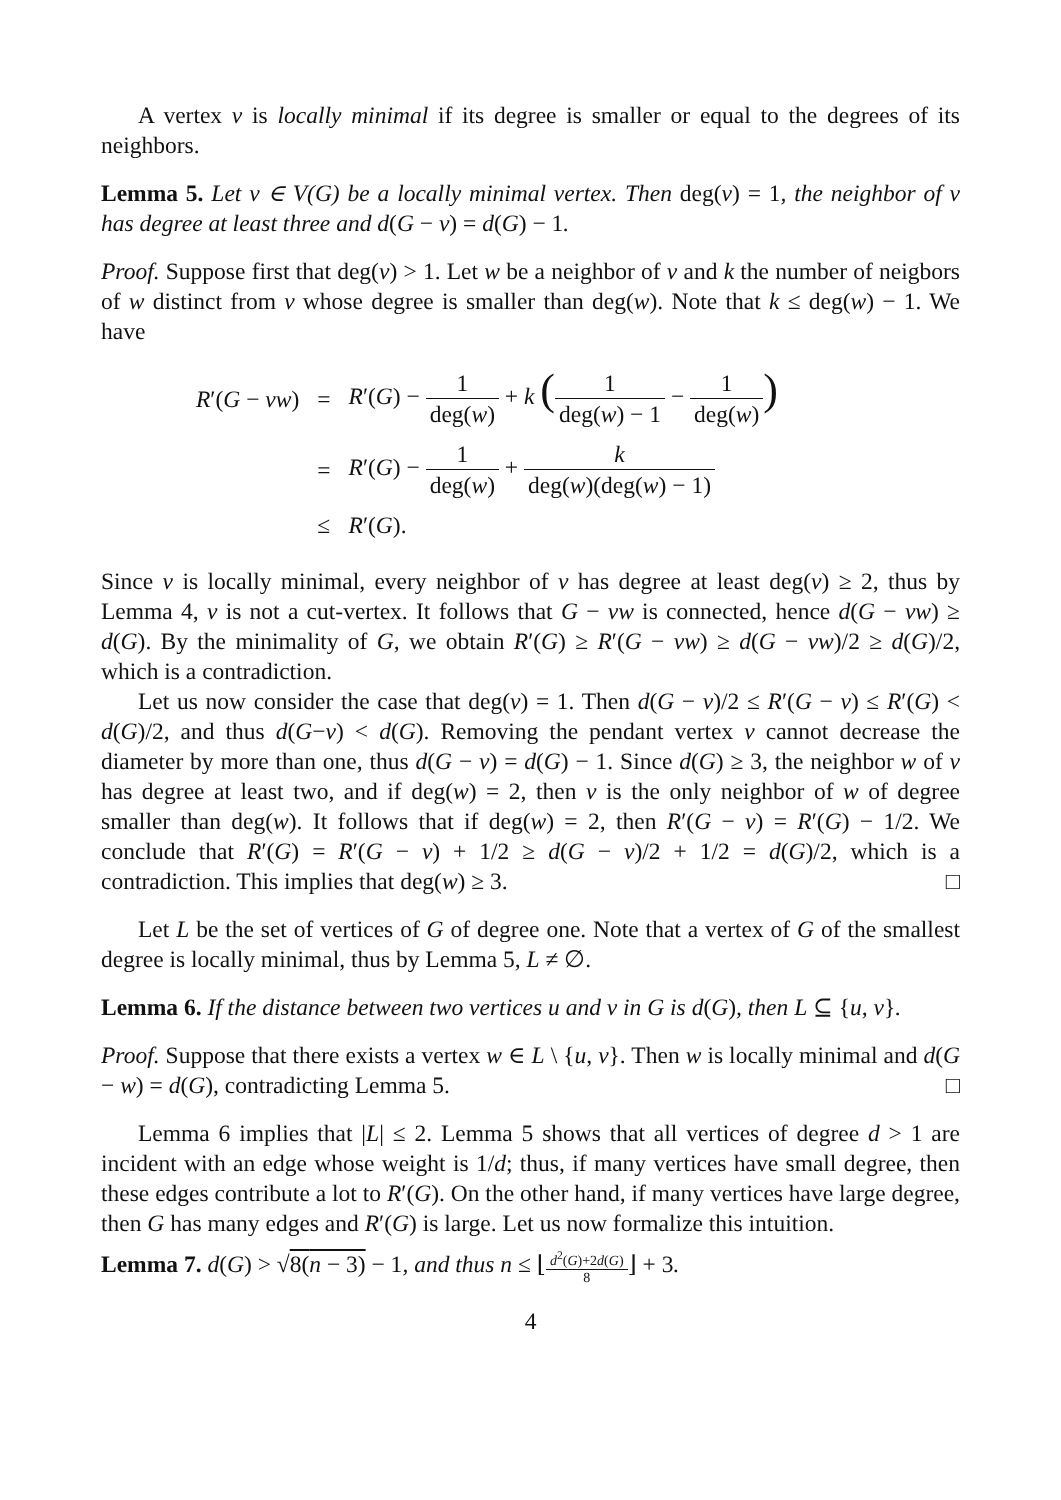A vertex v is locally minimal if its degree is smaller or equal to the degrees of its neighbors.
Lemma 5. Let v ∈ V(G) be a locally minimal vertex. Then deg(v) = 1, the neighbor of v has degree at least three and d(G − v) = d(G) − 1.
Proof. Suppose first that deg(v) > 1. Let w be a neighbor of v and k the number of neigbors of w distinct from v whose degree is smaller than deg(w). Note that k ≤ deg(w) − 1. We have
| R ′( G − vw ) | = | R ′( G ) − 1 deg( w ) + k ( 1 deg( w ) − 1 − 1 deg( w ) ) |
| | = | R ′( G ) − 1 deg( w ) + k deg( w )(deg( w ) − 1) |
| | ≤ | R ′( G ). |
Since v is locally minimal, every neighbor of v has degree at least deg(v) ≥ 2, thus by Lemma 4, v is not a cut-vertex. It follows that G − vw is connected, hence d(G − vw) ≥ d(G). By the minimality of G, we obtain R′(G) ≥ R′(G − vw) ≥ d(G − vw)/2 ≥ d(G)/2, which is a contradiction.
Let us now consider the case that deg(v) = 1. Then d(G − v)/2 ≤ R′(G − v) ≤ R′(G) < d(G)/2, and thus d(G−v) < d(G). Removing the pendant vertex v cannot decrease the diameter by more than one, thus d(G − v) = d(G) − 1. Since d(G) ≥ 3, the neighbor w of v has degree at least two, and if deg(w) = 2, then v is the only neighbor of w of degree smaller than deg(w). It follows that if deg(w) = 2, then R′(G − v) = R′(G) − 1/2. We conclude that R′(G) = R′(G − v) + 1/2 ≥ d(G − v)/2 + 1/2 = d(G)/2, which is a contradiction. This implies that deg(w) ≥ 3. □
Let L be the set of vertices of G of degree one. Note that a vertex of G of the smallest degree is locally minimal, thus by Lemma 5, L ≠ ∅.
Lemma 6. If the distance between two vertices u and v in G is d(G), then L ⊆ {u, v}.
Proof. Suppose that there exists a vertex w ∈ L \ {u, v}. Then w is locally minimal and d(G − w) = d(G), contradicting Lemma 5. □
Lemma 6 implies that |L| ≤ 2. Lemma 5 shows that all vertices of degree d > 1 are incident with an edge whose weight is 1/d; thus, if many vertices have small degree, then these edges contribute a lot to R′(G). On the other hand, if many vertices have large degree, then G has many edges and R′(G) is large. Let us now formalize this intuition.
Lemma 7. d(G) > √8(n − 3) − 1, and thus n ≤ ⌊d<sup>2</sup>(G)+2d(G) 8⌋ + 3.
4